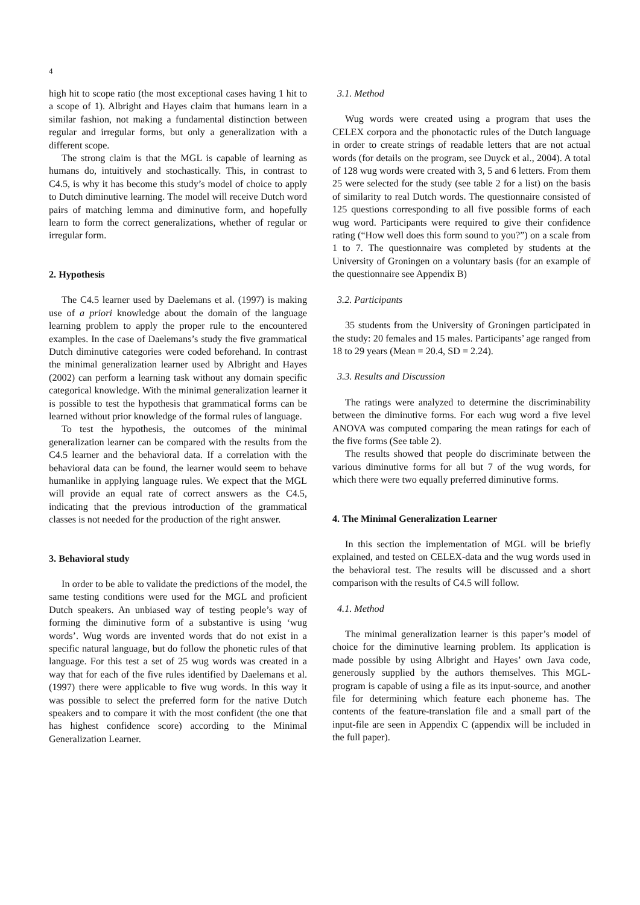4
high hit to scope ratio (the most exceptional cases having 1 hit to a scope of 1). Albright and Hayes claim that humans learn in a similar fashion, not making a fundamental distinction between regular and irregular forms, but only a generalization with a different scope.
The strong claim is that the MGL is capable of learning as humans do, intuitively and stochastically. This, in contrast to C4.5, is why it has become this study’s model of choice to apply to Dutch diminutive learning. The model will receive Dutch word pairs of matching lemma and diminutive form, and hopefully learn to form the correct generalizations, whether of regular or irregular form.
2. Hypothesis
The C4.5 learner used by Daelemans et al. (1997) is making use of a priori knowledge about the domain of the language learning problem to apply the proper rule to the encountered examples. In the case of Daelemans’s study the five grammatical Dutch diminutive categories were coded beforehand. In contrast the minimal generalization learner used by Albright and Hayes (2002) can perform a learning task without any domain specific categorical knowledge. With the minimal generalization learner it is possible to test the hypothesis that grammatical forms can be learned without prior knowledge of the formal rules of language.
To test the hypothesis, the outcomes of the minimal generalization learner can be compared with the results from the C4.5 learner and the behavioral data. If a correlation with the behavioral data can be found, the learner would seem to behave humanlike in applying language rules. We expect that the MGL will provide an equal rate of correct answers as the C4.5, indicating that the previous introduction of the grammatical classes is not needed for the production of the right answer.
3. Behavioral study
In order to be able to validate the predictions of the model, the same testing conditions were used for the MGL and proficient Dutch speakers. An unbiased way of testing people’s way of forming the diminutive form of a substantive is using ‘wug words’. Wug words are invented words that do not exist in a specific natural language, but do follow the phonetic rules of that language. For this test a set of 25 wug words was created in a way that for each of the five rules identified by Daelemans et al. (1997) there were applicable to five wug words. In this way it was possible to select the preferred form for the native Dutch speakers and to compare it with the most confident (the one that has highest confidence score) according to the Minimal Generalization Learner.
3.1. Method
Wug words were created using a program that uses the CELEX corpora and the phonotactic rules of the Dutch language in order to create strings of readable letters that are not actual words (for details on the program, see Duyck et al., 2004). A total of 128 wug words were created with 3, 5 and 6 letters. From them 25 were selected for the study (see table 2 for a list) on the basis of similarity to real Dutch words. The questionnaire consisted of 125 questions corresponding to all five possible forms of each wug word. Participants were required to give their confidence rating (“How well does this form sound to you?”) on a scale from 1 to 7. The questionnaire was completed by students at the University of Groningen on a voluntary basis (for an example of the questionnaire see Appendix B)
3.2. Participants
35 students from the University of Groningen participated in the study: 20 females and 15 males. Participants’ age ranged from 18 to 29 years (Mean = 20.4, SD = 2.24).
3.3. Results and Discussion
The ratings were analyzed to determine the discriminability between the diminutive forms. For each wug word a five level ANOVA was computed comparing the mean ratings for each of the five forms (See table 2).
The results showed that people do discriminate between the various diminutive forms for all but 7 of the wug words, for which there were two equally preferred diminutive forms.
4. The Minimal Generalization Learner
In this section the implementation of MGL will be briefly explained, and tested on CELEX-data and the wug words used in the behavioral test. The results will be discussed and a short comparison with the results of C4.5 will follow.
4.1. Method
The minimal generalization learner is this paper’s model of choice for the diminutive learning problem. Its application is made possible by using Albright and Hayes’ own Java code, generously supplied by the authors themselves. This MGL-program is capable of using a file as its input-source, and another file for determining which feature each phoneme has. The contents of the feature-translation file and a small part of the input-file are seen in Appendix C (appendix will be included in the full paper).